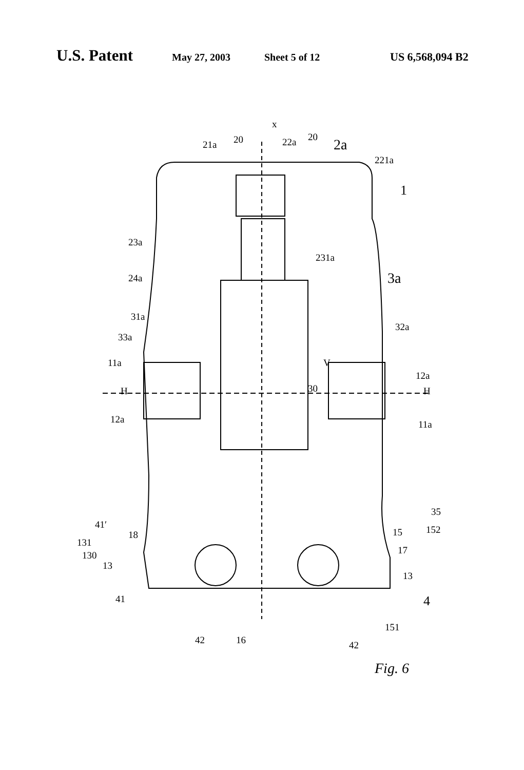U.S. Patent
May 27, 2003 Sheet 5 of 12 US 6,568,094 B2
x
21a 20 22a 20 2a
221a
1
23a
231a
24a 3a
31a
32a
33a
V 11a
12a
H 30 H
12a 11a
35
41′ 152 18 15
131
17 130
13
13
41 4
151
42 16 42
Fig. 6